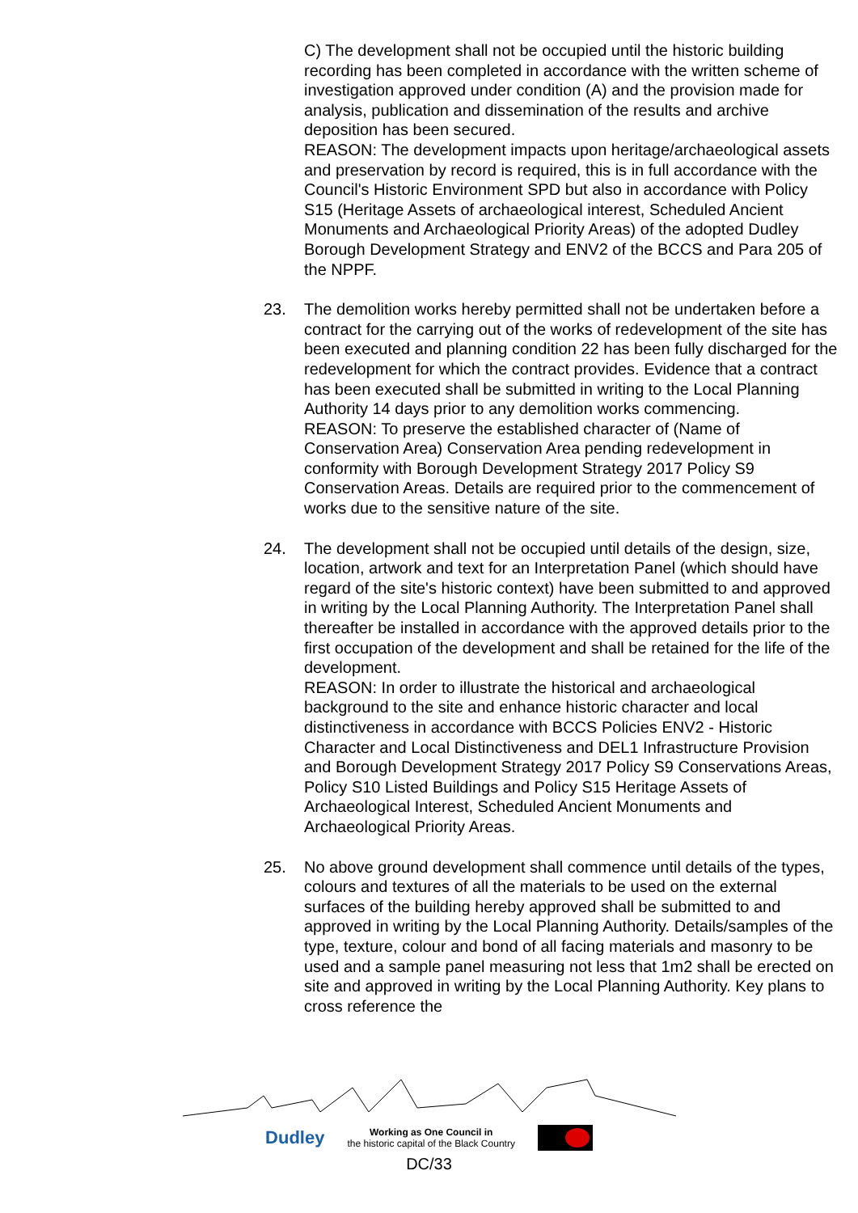C) The development shall not be occupied until the historic building recording has been completed in accordance with the written scheme of investigation approved under condition (A) and the provision made for analysis, publication and dissemination of the results and archive deposition has been secured.
REASON: The development impacts upon heritage/archaeological assets and preservation by record is required, this is in full accordance with the Council's Historic Environment SPD but also in accordance with Policy S15 (Heritage Assets of archaeological interest, Scheduled Ancient Monuments and Archaeological Priority Areas) of the adopted Dudley Borough Development Strategy and ENV2 of the BCCS and Para 205 of the NPPF.
23. The demolition works hereby permitted shall not be undertaken before a contract for the carrying out of the works of redevelopment of the site has been executed and planning condition 22 has been fully discharged for the redevelopment for which the contract provides. Evidence that a contract has been executed shall be submitted in writing to the Local Planning Authority 14 days prior to any demolition works commencing.
REASON: To preserve the established character of (Name of Conservation Area) Conservation Area pending redevelopment in conformity with Borough Development Strategy 2017 Policy S9 Conservation Areas. Details are required prior to the commencement of works due to the sensitive nature of the site.
24. The development shall not be occupied until details of the design, size, location, artwork and text for an Interpretation Panel (which should have regard of the site's historic context) have been submitted to and approved in writing by the Local Planning Authority. The Interpretation Panel shall thereafter be installed in accordance with the approved details prior to the first occupation of the development and shall be retained for the life of the development.
REASON: In order to illustrate the historical and archaeological background to the site and enhance historic character and local distinctiveness in accordance with BCCS Policies ENV2 - Historic Character and Local Distinctiveness and DEL1 Infrastructure Provision and Borough Development Strategy 2017 Policy S9 Conservations Areas, Policy S10 Listed Buildings and Policy S15 Heritage Assets of Archaeological Interest, Scheduled Ancient Monuments and Archaeological Priority Areas.
25. No above ground development shall commence until details of the types, colours and textures of all the materials to be used on the external surfaces of the building hereby approved shall be submitted to and approved in writing by the Local Planning Authority. Details/samples of the type, texture, colour and bond of all facing materials and masonry to be used and a sample panel measuring not less that 1m2 shall be erected on site and approved in writing by the Local Planning Authority. Key plans to cross reference the
Dudley Working as One Council in
the historic capital of the Black Country
DC/33